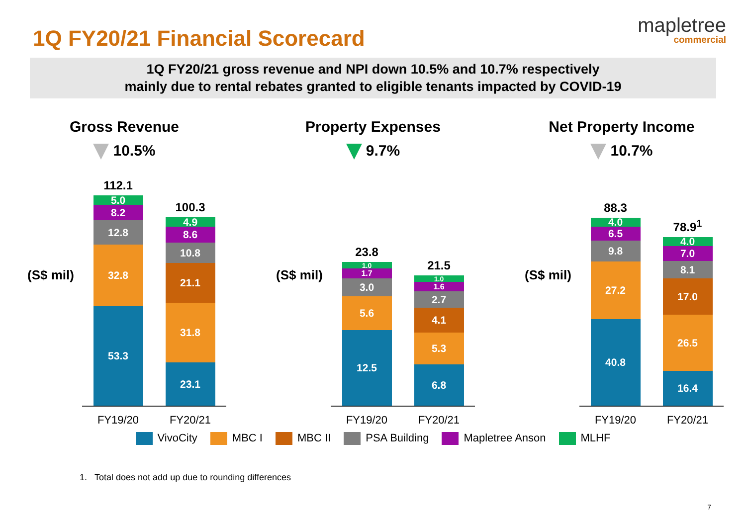1Q FY20/21 Financial Scorecard
mapletree
commercial
1Q FY20/21 gross revenue and NPI down 10.5% and 10.7% respectively
mainly due to rental rebates granted to eligible tenants impacted by COVID-19
Gross Revenue
10.5%
(S$ mil)
112.1
5.0
8.2
12.8
32.8
53.3
100.3
4.9
8.6
10.8
21.1
31.8
23.1
FY19/20 FY20/21
Property Expenses
9.7%
(S$ mil)
23.8
1.0
1.7
3.0
5.6
12.5
21.5
1.0
1.6
2.7
4.1
5.3
6.8
FY19/20 FY20/21
Net Property Income
10.7%
(S$ mil)
88.3
4.0
6.5
9.8
27.2
40.8
78.9<sup>1</sup>
4.0
7.0
8.1
17.0
26.5
16.4
FY19/20 FY20/21
VivoCity MBC I MBC II PSA Building Mapletree Anson MLHF
1. Total does not add up due to rounding differences
7